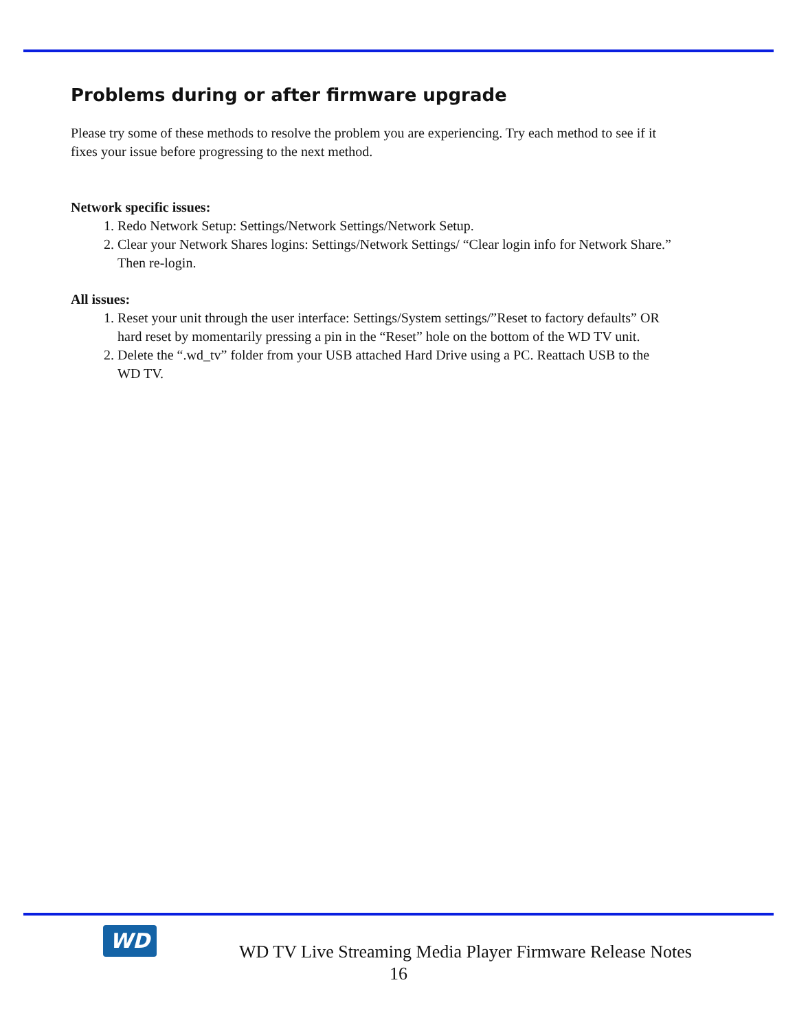Problems during or after firmware upgrade
Please try some of these methods to resolve the problem you are experiencing. Try each method to see if it fixes your issue before progressing to the next method.
Network specific issues:
1. Redo Network Setup: Settings/Network Settings/Network Setup.
2. Clear your Network Shares logins: Settings/Network Settings/ “Clear login info for Network Share.” Then re-login.
All issues:
1. Reset your unit through the user interface: Settings/System settings/”Reset to factory defaults” OR hard reset by momentarily pressing a pin in the “Reset” hole on the bottom of the WD TV unit.
2. Delete the “.wd_tv” folder from your USB attached Hard Drive using a PC. Reattach USB to the WD TV.
WD
WD TV Live Streaming Media Player Firmware Release Notes
16